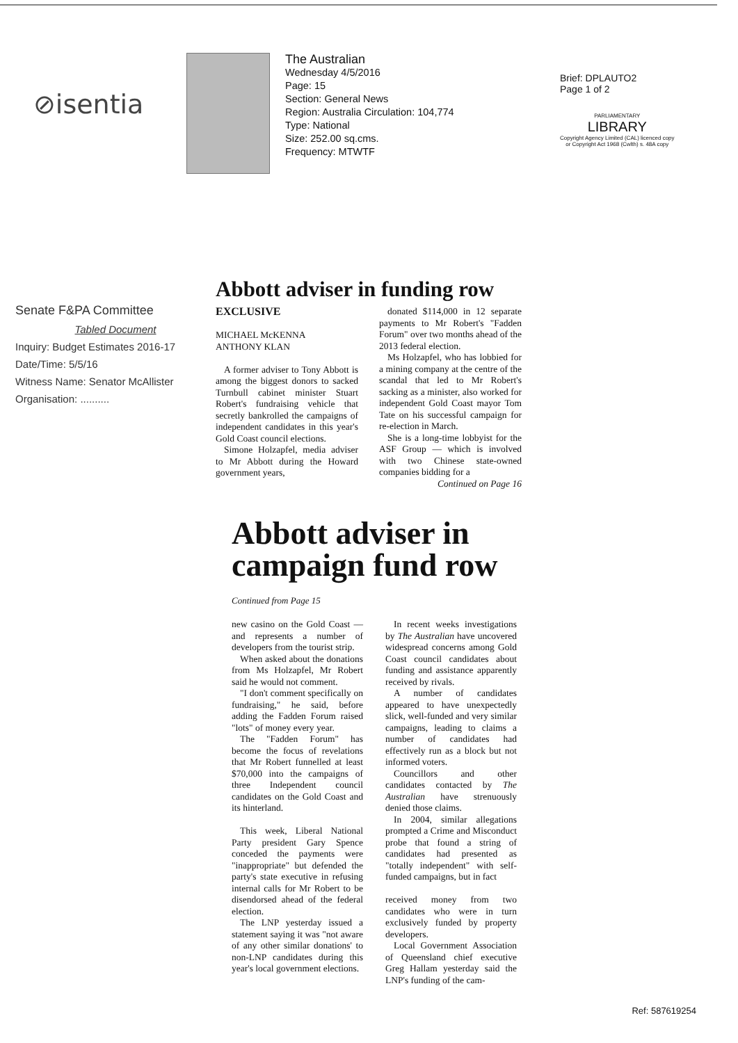⊘isentia
The Australian
Wednesday 4/5/2016
Page: 15
Section: General News
Region: Australia Circulation: 104,774
Type: National
Size: 252.00 sq.cms.
Frequency: MTWTF
Brief: DPLAUTO2
Page 1 of 2
PARLIAMENTARY
LIBRARY
Copyright Agency Limited (CAL) licenced copy
or Copyright Act 1968 (Cwlth) s. 48A copy
Senate F&PA Committee
Tabled Document
Inquiry: Budget Estimates 2016-17
Date/Time: 5/5/16
Witness Name: Senator McAllister
Organisation: ..........
Abbott adviser in funding row
EXCLUSIVE
MICHAEL McKENNA
ANTHONY KLAN
A former adviser to Tony Abbott is among the biggest donors to sacked Turnbull cabinet minister Stuart Robert's fundraising vehicle that secretly bankrolled the campaigns of independent candidates in this year's Gold Coast council elections.
Simone Holzapfel, media adviser to Mr Abbott during the Howard government years,
donated $114,000 in 12 separate payments to Mr Robert's "Fadden Forum" over two months ahead of the 2013 federal election.
Ms Holzapfel, who has lobbied for a mining company at the centre of the scandal that led to Mr Robert's sacking as a minister, also worked for independent Gold Coast mayor Tom Tate on his successful campaign for re-election in March.
She is a long-time lobbyist for the ASF Group — which is involved with two Chinese state-owned companies bidding for a
Continued on Page 16
Abbott adviser in campaign fund row
Continued from Page 15
new casino on the Gold Coast — and represents a number of developers from the tourist strip.
When asked about the donations from Ms Holzapfel, Mr Robert said he would not comment.
"I don't comment specifically on fundraising," he said, before adding the Fadden Forum raised "lots" of money every year.
The "Fadden Forum" has become the focus of revelations that Mr Robert funnelled at least $70,000 into the campaigns of three Independent council candidates on the Gold Coast and its hinterland.
This week, Liberal National Party president Gary Spence conceded the payments were "inappropriate" but defended the party's state executive in refusing internal calls for Mr Robert to be disendorsed ahead of the federal election.
The LNP yesterday issued a statement saying it was "not aware of any other similar donations' to non-LNP candidates during this year's local government elections.
In recent weeks investigations by The Australian have uncovered widespread concerns among Gold Coast council candidates about funding and assistance apparently received by rivals.
A number of candidates appeared to have unexpectedly slick, well-funded and very similar campaigns, leading to claims a number of candidates had effectively run as a block but not informed voters.
Councillors and other candidates contacted by The Australian have strenuously denied those claims.
In 2004, similar allegations prompted a Crime and Misconduct probe that found a string of candidates had presented as "totally independent" with self-funded campaigns, but in fact
received money from two candidates who were in turn exclusively funded by property developers.
Local Government Association of Queensland chief executive Greg Hallam yesterday said the LNP's funding of the cam-
Ref: 587619254